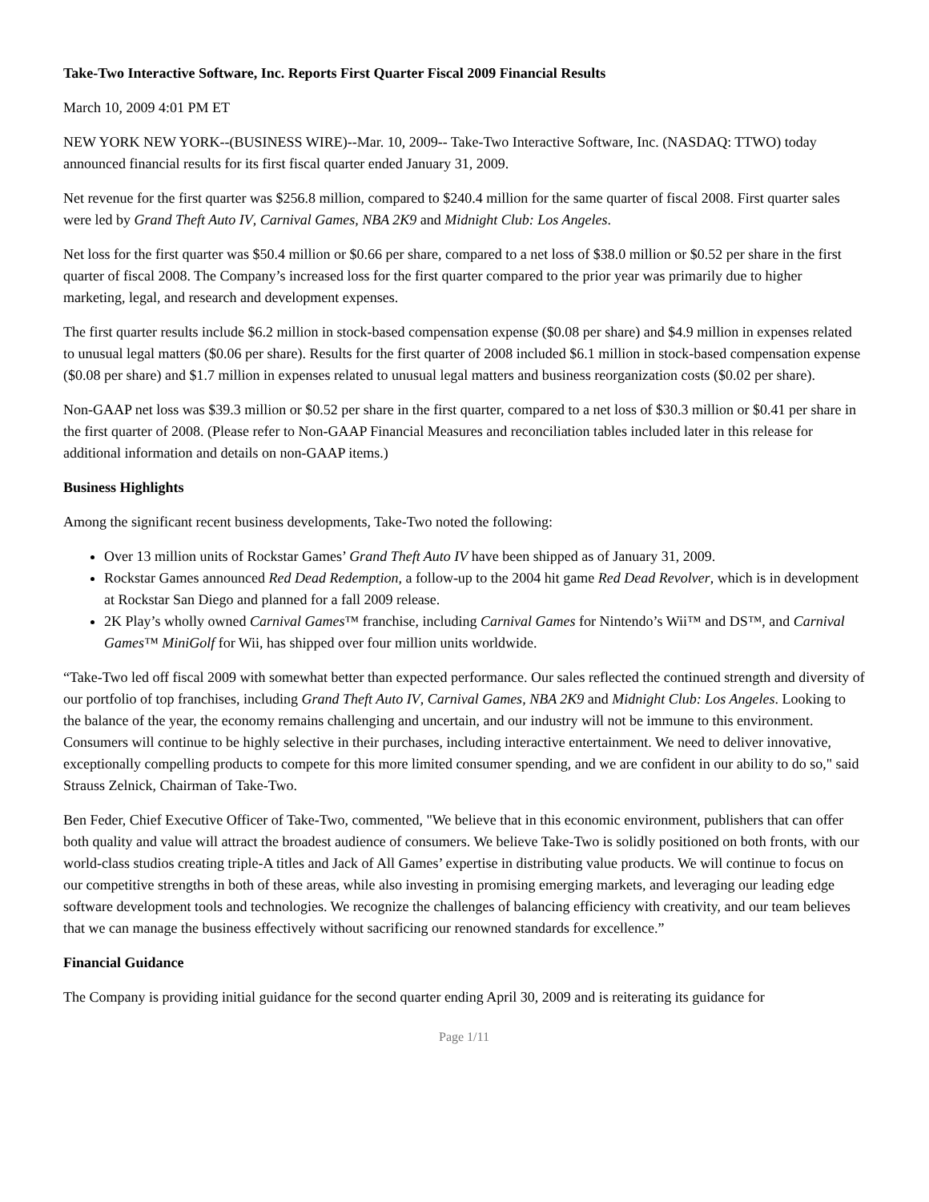Take-Two Interactive Software, Inc. Reports First Quarter Fiscal 2009 Financial Results
March 10, 2009 4:01 PM ET
NEW YORK NEW YORK--(BUSINESS WIRE)--Mar. 10, 2009-- Take-Two Interactive Software, Inc. (NASDAQ: TTWO) today announced financial results for its first fiscal quarter ended January 31, 2009.
Net revenue for the first quarter was $256.8 million, compared to $240.4 million for the same quarter of fiscal 2008. First quarter sales were led by Grand Theft Auto IV, Carnival Games, NBA 2K9 and Midnight Club: Los Angeles.
Net loss for the first quarter was $50.4 million or $0.66 per share, compared to a net loss of $38.0 million or $0.52 per share in the first quarter of fiscal 2008. The Company’s increased loss for the first quarter compared to the prior year was primarily due to higher marketing, legal, and research and development expenses.
The first quarter results include $6.2 million in stock-based compensation expense ($0.08 per share) and $4.9 million in expenses related to unusual legal matters ($0.06 per share). Results for the first quarter of 2008 included $6.1 million in stock-based compensation expense ($0.08 per share) and $1.7 million in expenses related to unusual legal matters and business reorganization costs ($0.02 per share).
Non-GAAP net loss was $39.3 million or $0.52 per share in the first quarter, compared to a net loss of $30.3 million or $0.41 per share in the first quarter of 2008. (Please refer to Non-GAAP Financial Measures and reconciliation tables included later in this release for additional information and details on non-GAAP items.)
Business Highlights
Among the significant recent business developments, Take-Two noted the following:
Over 13 million units of Rockstar Games’ Grand Theft Auto IV have been shipped as of January 31, 2009.
Rockstar Games announced Red Dead Redemption, a follow-up to the 2004 hit game Red Dead Revolver, which is in development at Rockstar San Diego and planned for a fall 2009 release.
2K Play’s wholly owned Carnival Games™ franchise, including Carnival Games for Nintendo’s Wii™ and DS™, and Carnival Games™ MiniGolf for Wii, has shipped over four million units worldwide.
“Take-Two led off fiscal 2009 with somewhat better than expected performance. Our sales reflected the continued strength and diversity of our portfolio of top franchises, including Grand Theft Auto IV, Carnival Games, NBA 2K9 and Midnight Club: Los Angeles. Looking to the balance of the year, the economy remains challenging and uncertain, and our industry will not be immune to this environment. Consumers will continue to be highly selective in their purchases, including interactive entertainment. We need to deliver innovative, exceptionally compelling products to compete for this more limited consumer spending, and we are confident in our ability to do so," said Strauss Zelnick, Chairman of Take-Two.
Ben Feder, Chief Executive Officer of Take-Two, commented, "We believe that in this economic environment, publishers that can offer both quality and value will attract the broadest audience of consumers. We believe Take-Two is solidly positioned on both fronts, with our world-class studios creating triple-A titles and Jack of All Games’ expertise in distributing value products. We will continue to focus on our competitive strengths in both of these areas, while also investing in promising emerging markets, and leveraging our leading edge software development tools and technologies. We recognize the challenges of balancing efficiency with creativity, and our team believes that we can manage the business effectively without sacrificing our renowned standards for excellence.”
Financial Guidance
The Company is providing initial guidance for the second quarter ending April 30, 2009 and is reiterating its guidance for
Page 1/11